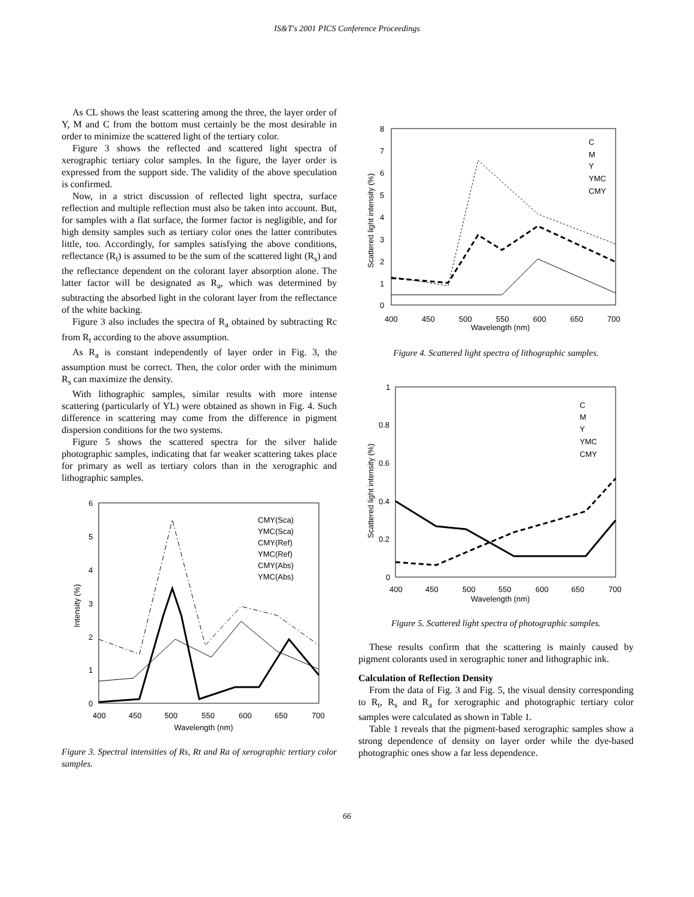IS&T's 2001 PICS Conference Proceedings
As CL shows the least scattering among the three, the layer order of Y, M and C from the bottom must certainly be the most desirable in order to minimize the scattered light of the tertiary color.
Figure 3 shows the reflected and scattered light spectra of xerographic tertiary color samples. In the figure, the layer order is expressed from the support side. The validity of the above speculation is confirmed.
Now, in a strict discussion of reflected light spectra, surface reflection and multiple reflection must also be taken into account. But, for samples with a flat surface, the former factor is negligible, and for high density samples such as tertiary color ones the latter contributes little, too. Accordingly, for samples satisfying the above conditions, reflectance (R<sub>t</sub>) is assumed to be the sum of the scattered light (R<sub>s</sub>) and the reflectance dependent on the colorant layer absorption alone. The latter factor will be designated as R<sub>a</sub>, which was determined by subtracting the absorbed light in the colorant layer from the reflectance of the white backing.
Figure 3 also includes the spectra of R<sub>a</sub> obtained by subtracting Rc from R<sub>t</sub> according to the above assumption.
As R<sub>a</sub> is constant independently of layer order in Fig. 3, the assumption must be correct. Then, the color order with the minimum R<sub>s</sub> can maximize the density.
With lithographic samples, similar results with more intense scattering (particularly of YL) were obtained as shown in Fig. 4. Such difference in scattering may come from the difference in pigment dispersion conditions for the two systems.
Figure 5 shows the scattered spectra for the silver halide photographic samples, indicating that far weaker scattering takes place for primary as well as tertiary colors than in the xerographic and lithographic samples.
6
5
4
3
2
1
0
400
450
500
550
600
650
700
Wavelength (nm)
Intensity (%)
CMY(Sca)
YMC(Sca)
CMY(Ref)
YMC(Ref)
CMY(Abs)
YMC(Abs)
Figure 3. Spectral intensities of Rs, Rt and Ra of xerographic tertiary color samples.
8
7
6
5
4
3
2
1
0
400
450
500
550
600
650
700
Wavelength (nm)
Scattered light intensity (%)
C
M
Y
YMC
CMY
Figure 4. Scattered light spectra of lithographic samples.
1
0.8
0.6
0.4
0.2
0
400
450
500
550
600
650
700
Wavelength (nm)
Scattered light intensity (%)
C
M
Y
YMC
CMY
Figure 5. Scattered light spectra of photographic samples.
These results confirm that the scattering is mainly caused by pigment colorants used in xerographic toner and lithographic ink.
Calculation of Reflection Density
From the data of Fig. 3 and Fig. 5, the visual density corresponding to R<sub>t</sub>, R<sub>s</sub> and R<sub>a</sub> for xerographic and photographic tertiary color samples were calculated as shown in Table 1.
Table 1 reveals that the pigment-based xerographic samples show a strong dependence of density on layer order while the dye-based photographic ones show a far less dependence.
66